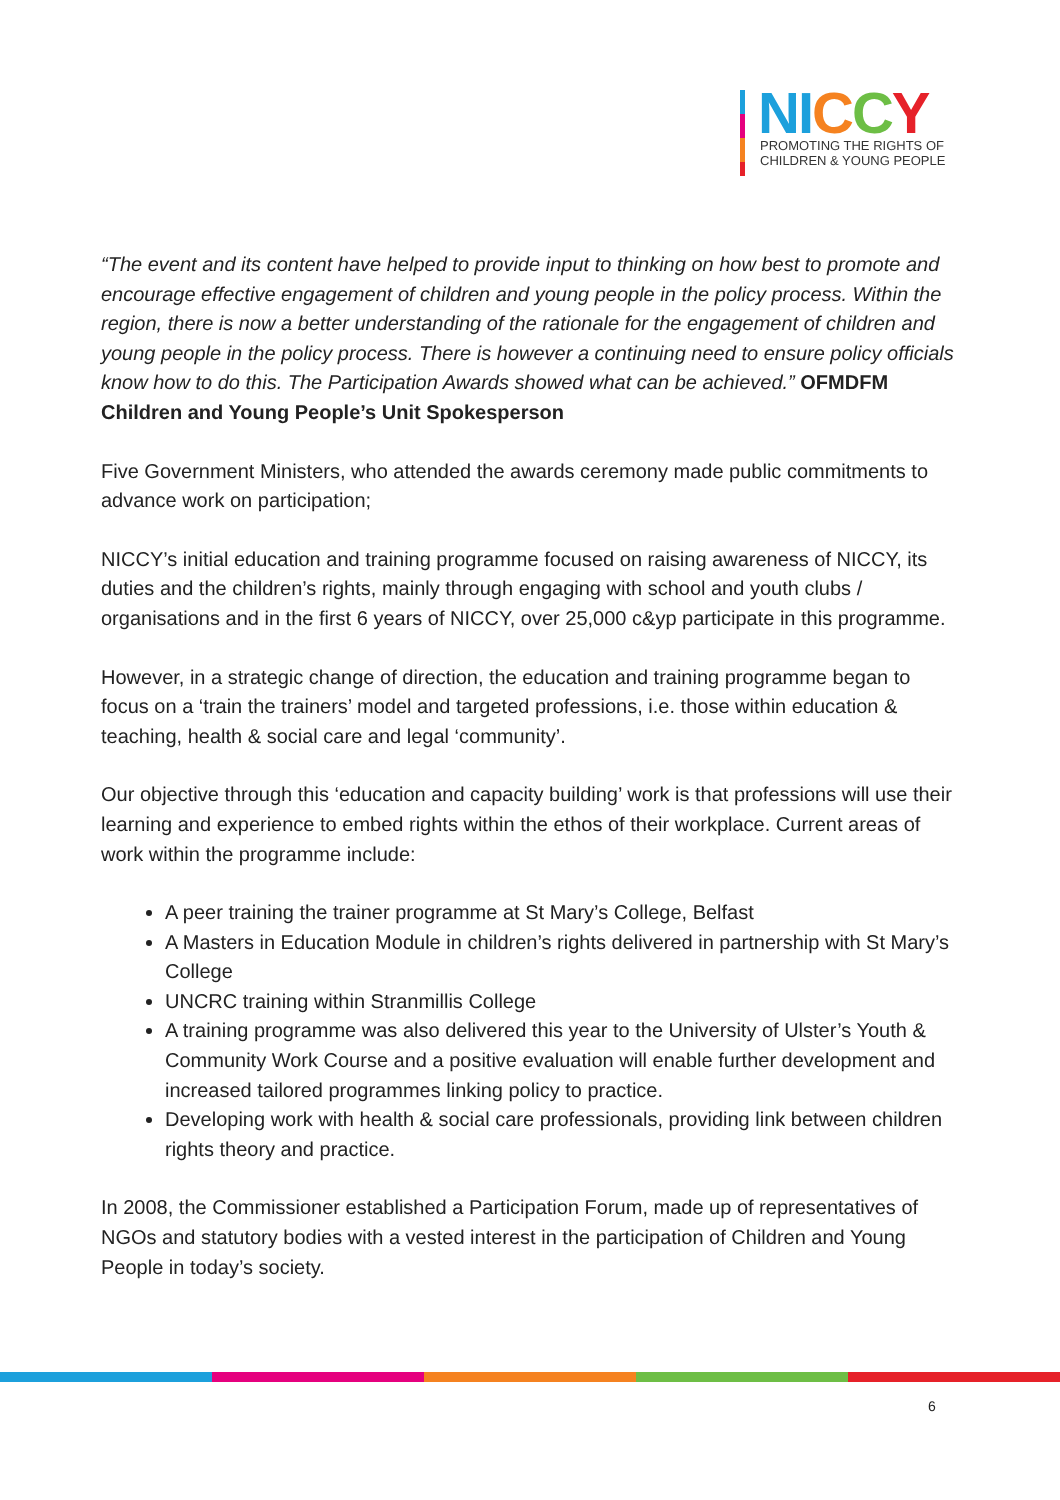NI CCY
PROMOTING THE RIGHTS OF
CHILDREN & YOUNG PEOPLE
“The event and its content have helped to provide input to thinking on how best to promote and encourage effective engagement of children and young people in the policy process. Within the region, there is now a better understanding of the rationale for the engagement of children and young people in the policy process. There is however a continuing need to ensure policy officials know how to do this. The Participation Awards showed what can be achieved.” OFMDFM Children and Young People’s Unit Spokesperson
Five Government Ministers, who attended the awards ceremony made public commitments to advance work on participation;
NICCY’s initial education and training programme focused on raising awareness of NICCY, its duties and the children’s rights, mainly through engaging with school and youth clubs / organisations and in the first 6 years of NICCY, over 25,000 c&yp participate in this programme.
However, in a strategic change of direction, the education and training programme began to focus on a ‘train the trainers’ model and targeted professions, i.e. those within education & teaching, health & social care and legal ‘community’.
Our objective through this ‘education and capacity building’ work is that professions will use their learning and experience to embed rights within the ethos of their workplace. Current areas of work within the programme include:
A peer training the trainer programme at St Mary’s College, Belfast
A Masters in Education Module in children’s rights delivered in partnership with St Mary’s College
UNCRC training within Stranmillis College
A training programme was also delivered this year to the University of Ulster’s Youth & Community Work Course and a positive evaluation will enable further development and increased tailored programmes linking policy to practice.
Developing work with health & social care professionals, providing link between children rights theory and practice.
In 2008, the Commissioner established a Participation Forum, made up of representatives of NGOs and statutory bodies with a vested interest in the participation of Children and Young People in today’s society.
6